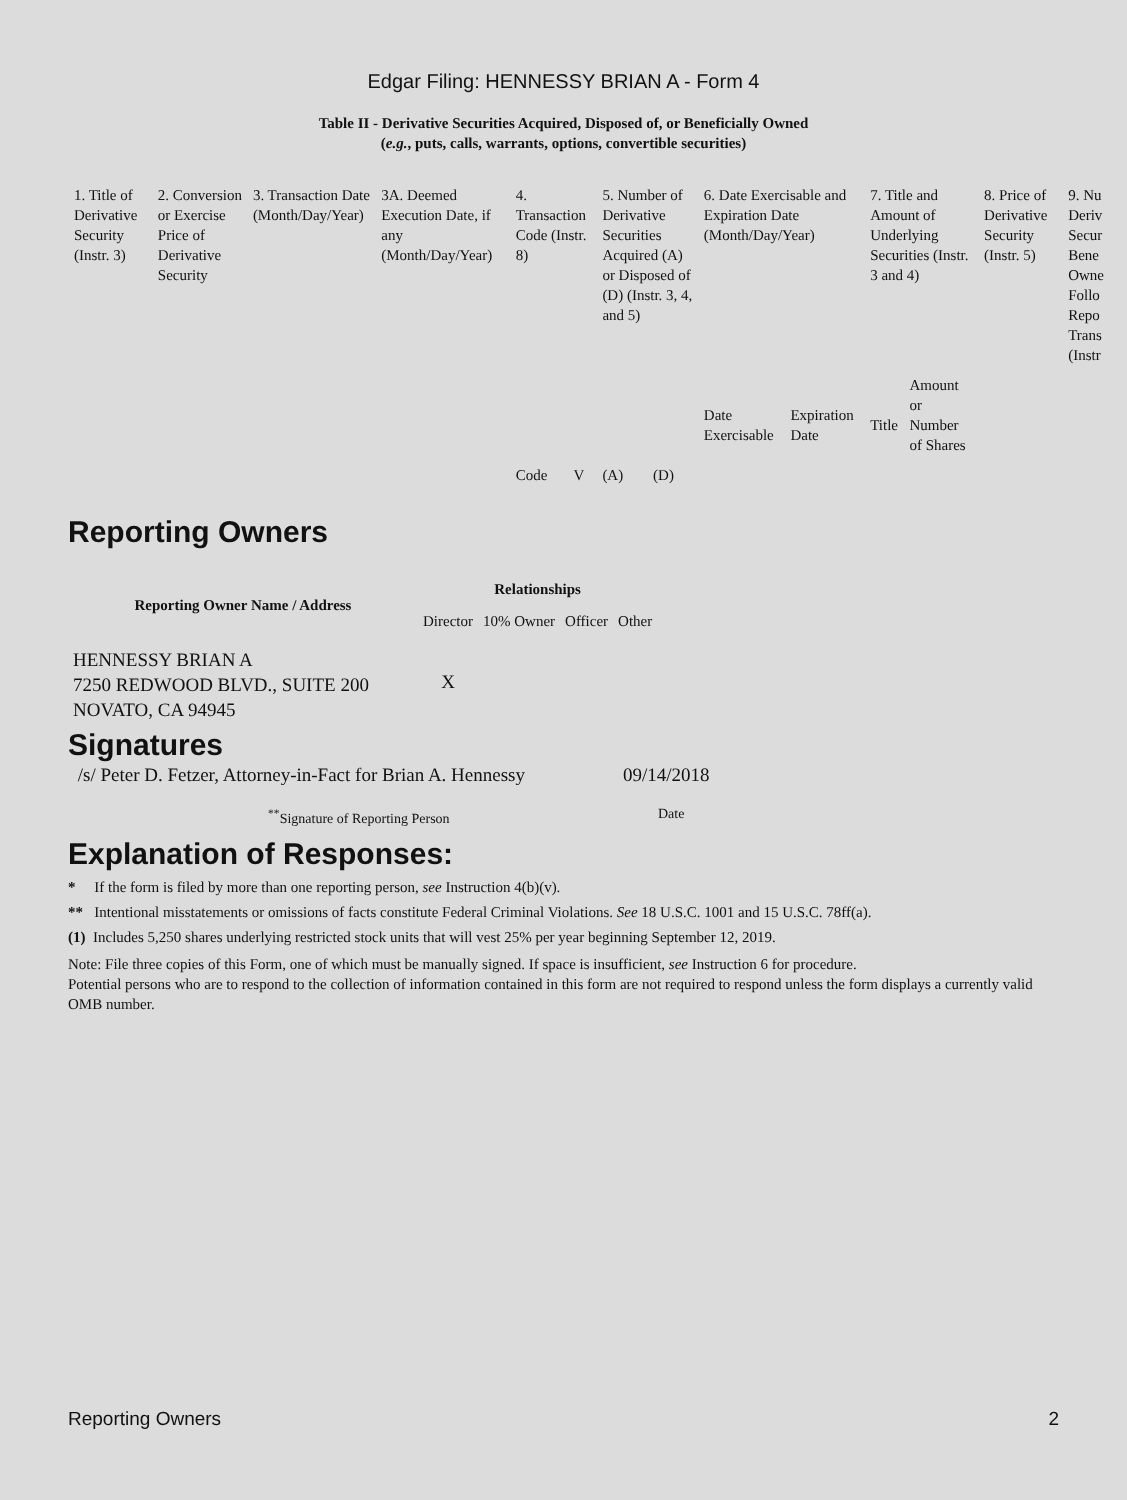Edgar Filing: HENNESSY BRIAN A - Form 4
Table II - Derivative Securities Acquired, Disposed of, or Beneficially Owned
(e.g., puts, calls, warrants, options, convertible securities)
| 1. Title of Derivative Security (Instr. 3) | 2. Conversion or Exercise Price of Derivative Security | 3. Transaction Date (Month/Day/Year) | 3A. Deemed Execution Date, if any (Month/Day/Year) | 4. Transaction Code (Instr. 8) | | 5. Number of Derivative Securities Acquired (A) or Disposed of (D) (Instr. 3, 4, and 5) | | 6. Date Exercisable and Expiration Date (Month/Day/Year) | | 7. Title and Amount of Underlying Securities (Instr. 3 and 4) | | 8. Price of Derivative Security (Instr. 5) | 9. Nu Deriv Secur Bene Owne Follo Repo Trans (Instr |
| --- | --- | --- | --- | --- | --- | --- | --- | --- | --- | --- | --- | --- | --- |
| | | | | Code | V | (A) | (D) | Date Exercisable | Expiration Date | Title | Amount or Number of Shares | | |
Reporting Owners
| Reporting Owner Name / Address | Relationships | | | |
| --- | --- | --- | --- | --- |
| | Director | 10% Owner | Officer | Other |
| HENNESSY BRIAN A 7250 REDWOOD BLVD., SUITE 200 NOVATO, CA 94945 | X | | | |
Signatures
| /s/ Peter D. Fetzer, Attorney-in-Fact for Brian A. Hennessy | 09/14/2018 |
| <sup>**</sup> Signature of Reporting Person | Date |
Explanation of Responses:
* If the form is filed by more than one reporting person, see Instruction 4(b)(v).
** Intentional misstatements or omissions of facts constitute Federal Criminal Violations. See 18 U.S.C. 1001 and 15 U.S.C. 78ff(a).
(1) Includes 5,250 shares underlying restricted stock units that will vest 25% per year beginning September 12, 2019.
Note: File three copies of this Form, one of which must be manually signed. If space is insufficient, see Instruction 6 for procedure.
Potential persons who are to respond to the collection of information contained in this form are not required to respond unless the form displays a currently valid OMB number.
Reporting Owners 2